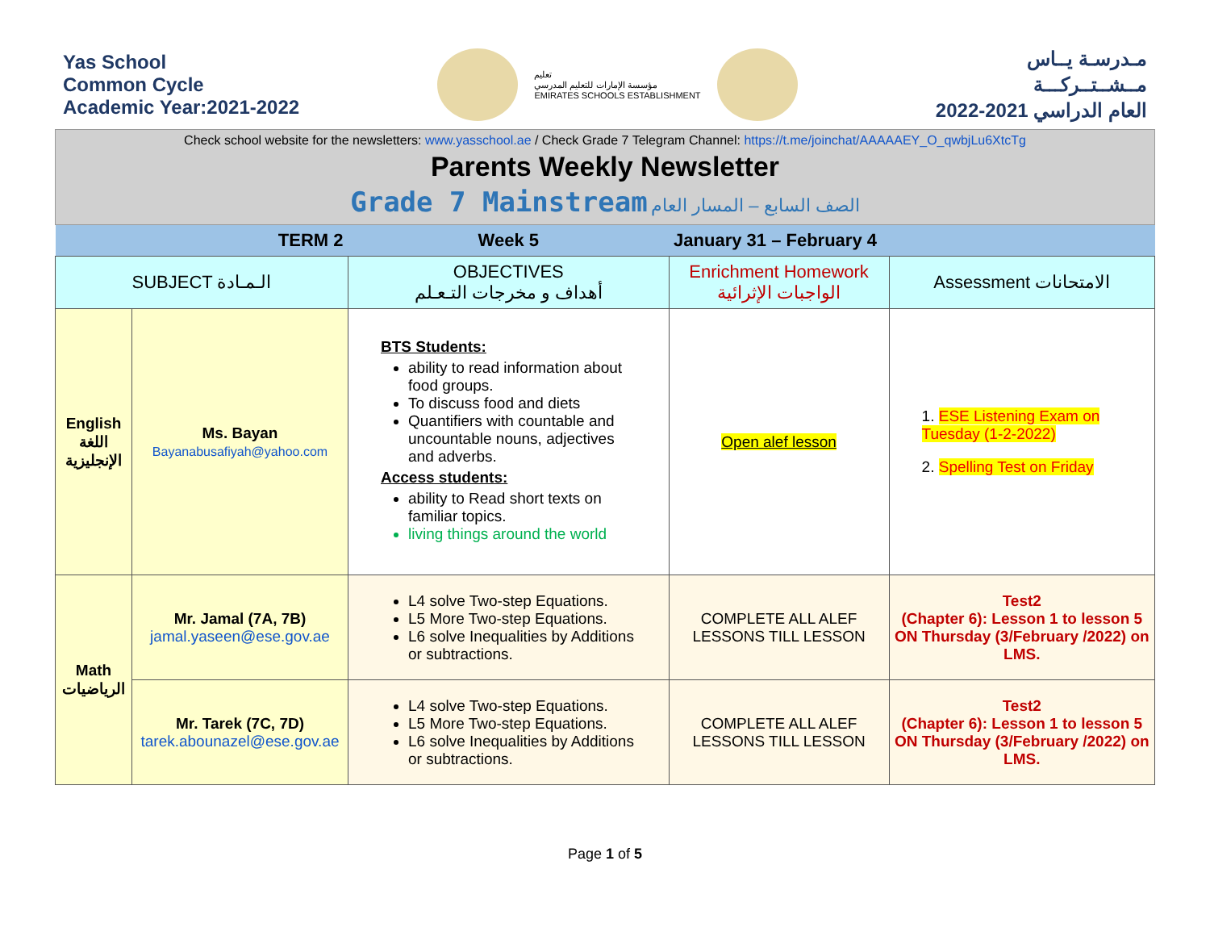Yas School
Common Cycle
Academic Year:2021-2022
تعليم
مؤسسة الإمارات للتعليم المدرسي
EMIRATES SCHOOLS ESTABLISHMENT
مـدرسـة يــاس
مــشــتــركـــة
العام الدراسي 2021-2022
Check school website for the newsletters: www.yasschool.ae / Check Grade 7 Telegram Channel: https://t.me/joinchat/AAAAAEY_O_qwbjLu6XtcTg
Parents Weekly Newsletter
Grade 7 Mainstream الصف السابع – المسار العام
| TERM 2 | | Week 5 | January 31 – February 4 | |
| SUBJECT الـمـادة | | OBJECTIVES أهداف و مخرجات التـعـلم | Enrichment Homework الواجبات الإثرائية | Assessment الامتحانات |
| English اللغة الإنجليزية | Ms. Bayan Bayanabusafiyah@yahoo.com | BTS Students: ability to read information about food groups. To discuss food and diets Quantifiers with countable and uncountable nouns, adjectives and adverbs. Access students: ability to Read short texts on familiar topics. living things around the world | Open alef lesson | 1. ESE Listening Exam on Tuesday (1-2-2022) 2. Spelling Test on Friday |
| Math الرياضيات | Mr. Jamal (7A, 7B) jamal.yaseen@ese.gov.ae | L4 solve Two-step Equations. L5 More Two-step Equations. L6 solve Inequalities by Additions or subtractions. | COMPLETE ALL ALEF LESSONS TILL LESSON | Test2 (Chapter 6): Lesson 1 to lesson 5 ON Thursday (3/February /2022) on LMS. |
| | Mr. Tarek (7C, 7D) tarek.abounazel@ese.gov.ae | L4 solve Two-step Equations. L5 More Two-step Equations. L6 solve Inequalities by Additions or subtractions. | COMPLETE ALL ALEF LESSONS TILL LESSON | Test2 (Chapter 6): Lesson 1 to lesson 5 ON Thursday (3/February /2022) on LMS. |
Page 1 of 5